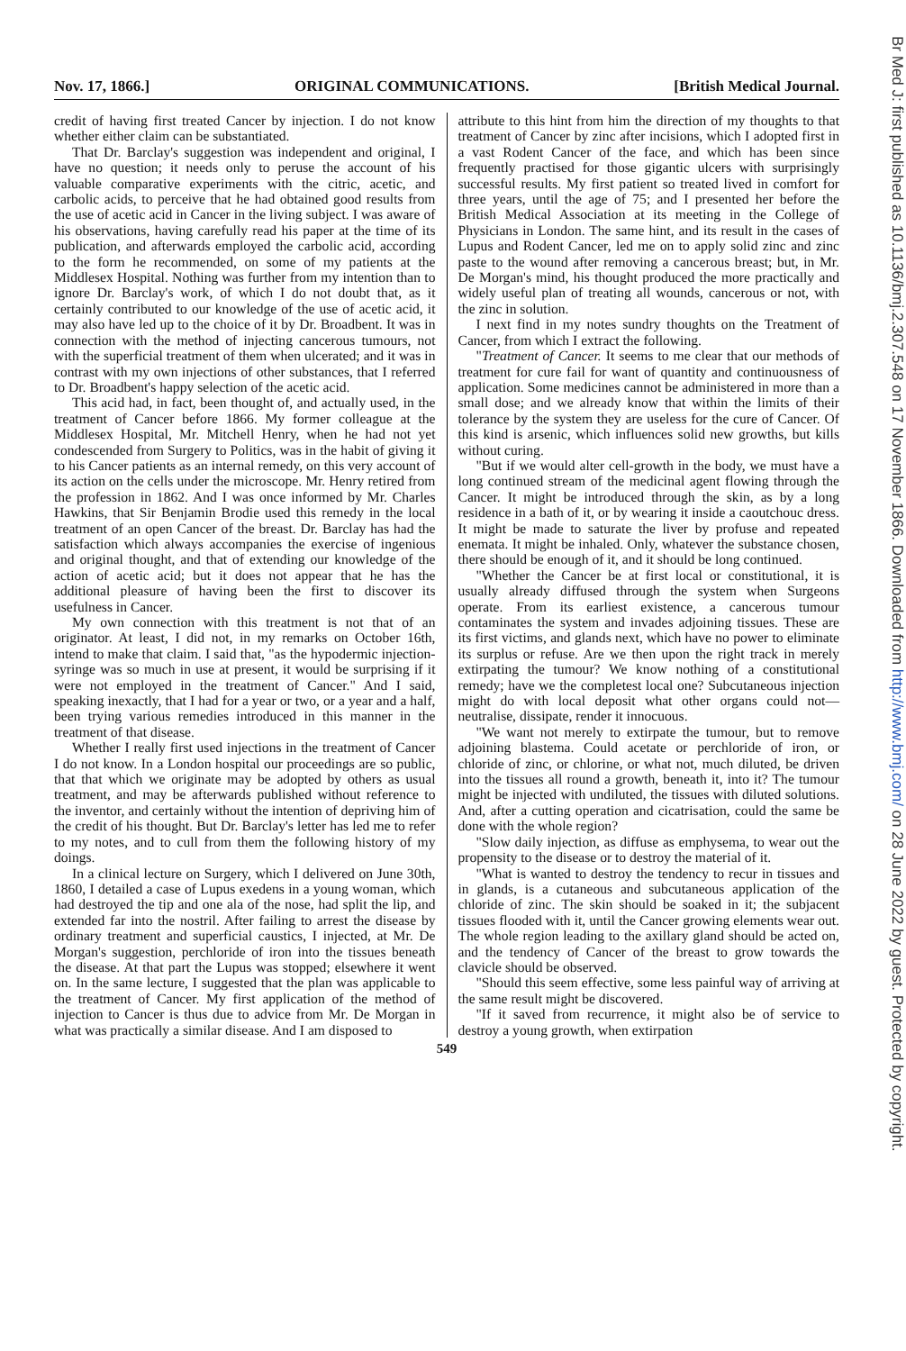Nov. 17, 1866.] ORIGINAL COMMUNICATIONS. [British Medical Journal.
credit of having first treated Cancer by injection. I do not know whether either claim can be substantiated.
That Dr. Barclay's suggestion was independent and original, I have no question; it needs only to peruse the account of his valuable comparative experiments with the citric, acetic, and carbolic acids, to perceive that he had obtained good results from the use of acetic acid in Cancer in the living subject. I was aware of his observations, having carefully read his paper at the time of its publication, and afterwards employed the carbolic acid, according to the form he recommended, on some of my patients at the Middlesex Hospital. Nothing was further from my intention than to ignore Dr. Barclay's work, of which I do not doubt that, as it certainly contributed to our knowledge of the use of acetic acid, it may also have led up to the choice of it by Dr. Broadbent. It was in connection with the method of injecting cancerous tumours, not with the superficial treatment of them when ulcerated; and it was in contrast with my own injections of other substances, that I referred to Dr. Broadbent's happy selection of the acetic acid.
This acid had, in fact, been thought of, and actually used, in the treatment of Cancer before 1866. My former colleague at the Middlesex Hospital, Mr. Mitchell Henry, when he had not yet condescended from Surgery to Politics, was in the habit of giving it to his Cancer patients as an internal remedy, on this very account of its action on the cells under the microscope. Mr. Henry retired from the profession in 1862. And I was once informed by Mr. Charles Hawkins, that Sir Benjamin Brodie used this remedy in the local treatment of an open Cancer of the breast. Dr. Barclay has had the satisfaction which always accompanies the exercise of ingenious and original thought, and that of extending our knowledge of the action of acetic acid; but it does not appear that he has the additional pleasure of having been the first to discover its usefulness in Cancer.
My own connection with this treatment is not that of an originator. At least, I did not, in my remarks on October 16th, intend to make that claim. I said that, "as the hypodermic injection-syringe was so much in use at present, it would be surprising if it were not employed in the treatment of Cancer." And I said, speaking inexactly, that I had for a year or two, or a year and a half, been trying various remedies introduced in this manner in the treatment of that disease.
Whether I really first used injections in the treatment of Cancer I do not know. In a London hospital our proceedings are so public, that that which we originate may be adopted by others as usual treatment, and may be afterwards published without reference to the inventor, and certainly without the intention of depriving him of the credit of his thought. But Dr. Barclay's letter has led me to refer to my notes, and to cull from them the following history of my doings.
In a clinical lecture on Surgery, which I delivered on June 30th, 1860, I detailed a case of Lupus exedens in a young woman, which had destroyed the tip and one ala of the nose, had split the lip, and extended far into the nostril. After failing to arrest the disease by ordinary treatment and superficial caustics, I injected, at Mr. De Morgan's suggestion, perchloride of iron into the tissues beneath the disease. At that part the Lupus was stopped; elsewhere it went on. In the same lecture, I suggested that the plan was applicable to the treatment of Cancer. My first application of the method of injection to Cancer is thus due to advice from Mr. De Morgan in what was practically a similar disease. And I am disposed to
attribute to this hint from him the direction of my thoughts to that treatment of Cancer by zinc after incisions, which I adopted first in a vast Rodent Cancer of the face, and which has been since frequently practised for those gigantic ulcers with surprisingly successful results. My first patient so treated lived in comfort for three years, until the age of 75; and I presented her before the British Medical Association at its meeting in the College of Physicians in London. The same hint, and its result in the cases of Lupus and Rodent Cancer, led me on to apply solid zinc and zinc paste to the wound after removing a cancerous breast; but, in Mr. De Morgan's mind, his thought produced the more practically and widely useful plan of treating all wounds, cancerous or not, with the zinc in solution.
I next find in my notes sundry thoughts on the Treatment of Cancer, from which I extract the following.
"Treatment of Cancer. It seems to me clear that our methods of treatment for cure fail for want of quantity and continuousness of application. Some medicines cannot be administered in more than a small dose; and we already know that within the limits of their tolerance by the system they are useless for the cure of Cancer. Of this kind is arsenic, which influences solid new growths, but kills without curing.
"But if we would alter cell-growth in the body, we must have a long continued stream of the medicinal agent flowing through the Cancer. It might be introduced through the skin, as by a long residence in a bath of it, or by wearing it inside a caoutchouc dress. It might be made to saturate the liver by profuse and repeated enemata. It might be inhaled. Only, whatever the substance chosen, there should be enough of it, and it should be long continued.
"Whether the Cancer be at first local or constitutional, it is usually already diffused through the system when Surgeons operate. From its earliest existence, a cancerous tumour contaminates the system and invades adjoining tissues. These are its first victims, and glands next, which have no power to eliminate its surplus or refuse. Are we then upon the right track in merely extirpating the tumour? We know nothing of a constitutional remedy; have we the completest local one? Subcutaneous injection might do with local deposit what other organs could not—neutralise, dissipate, render it innocuous.
"We want not merely to extirpate the tumour, but to remove adjoining blastema. Could acetate or perchloride of iron, or chloride of zinc, or chlorine, or what not, much diluted, be driven into the tissues all round a growth, beneath it, into it? The tumour might be injected with undiluted, the tissues with diluted solutions. And, after a cutting operation and cicatrisation, could the same be done with the whole region?
"Slow daily injection, as diffuse as emphysema, to wear out the propensity to the disease or to destroy the material of it.
"What is wanted to destroy the tendency to recur in tissues and in glands, is a cutaneous and subcutaneous application of the chloride of zinc. The skin should be soaked in it; the subjacent tissues flooded with it, until the Cancer growing elements wear out. The whole region leading to the axillary gland should be acted on, and the tendency of Cancer of the breast to grow towards the clavicle should be observed.
"Should this seem effective, some less painful way of arriving at the same result might be discovered.
"If it saved from recurrence, it might also be of service to destroy a young growth, when extirpation
549
Br Med J: first published as 10.1136/bmj.2.307.548 on 17 November 1866. Downloaded from http://www.bmj.com/ on 28 June 2022 by guest. Protected by copyright.